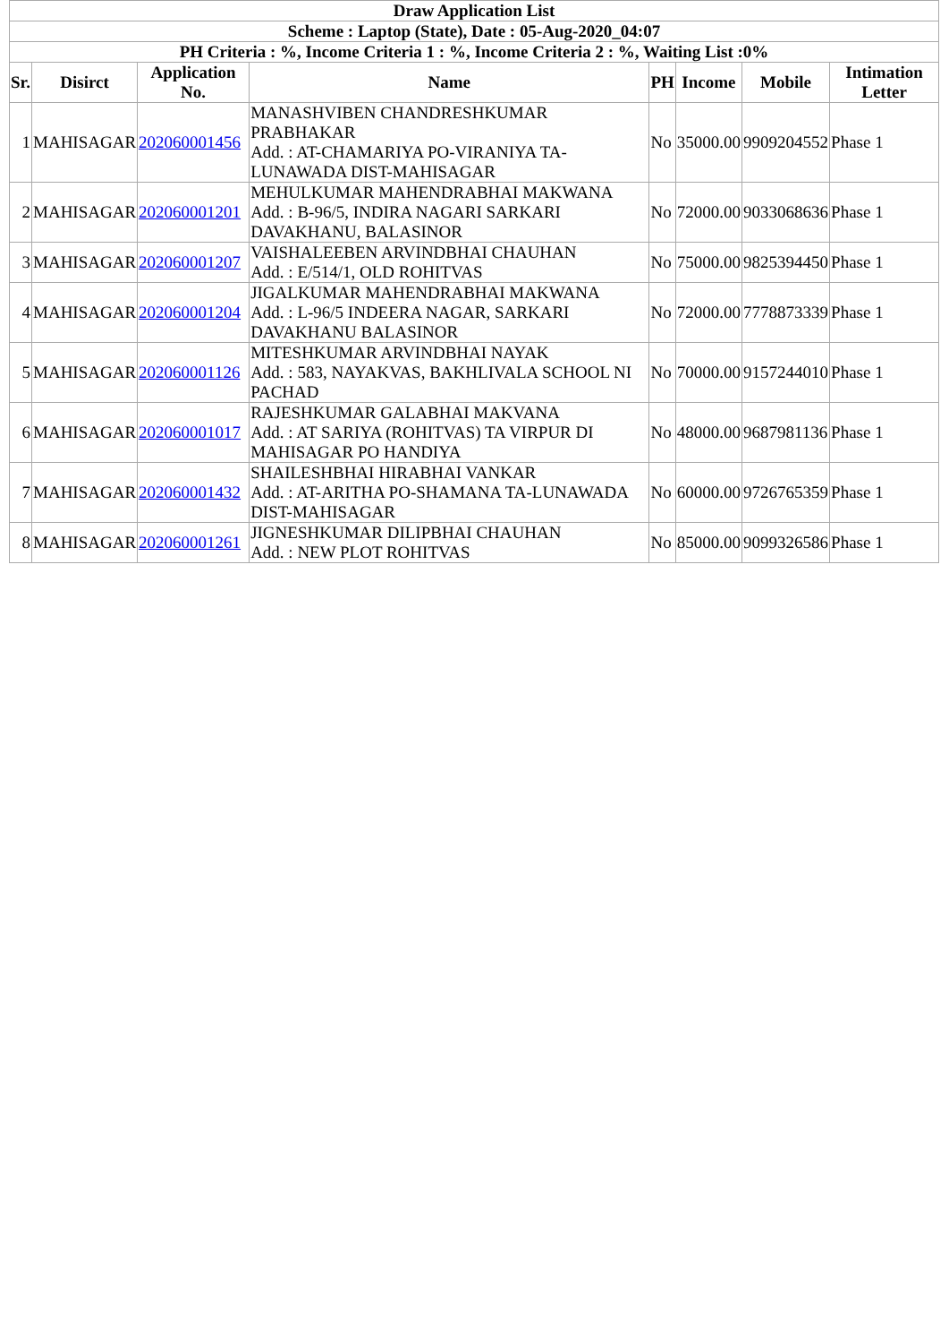| Draw Application List | | | | | | | |
| --- | --- | --- | --- | --- | --- | --- | --- |
| Scheme : Laptop (State), Date : 05-Aug-2020_04:07 | | | | | | | |
| PH Criteria : %, Income Criteria 1 : %, Income Criteria 2 : %, Waiting List :0% | | | | | | | |
| Sr. | Disirct | Application No. | Name | PH | Income | Mobile | Intimation Letter |
| 1 | MAHISAGAR | 202060001456 | MANASHVIBEN CHANDRESHKUMAR PRABHAKAR Add. : AT-CHAMARIYA PO-VIRANIYA TA-LUNAWADA DIST-MAHISAGAR | No | 35000.00 | 9909204552 | Phase 1 |
| 2 | MAHISAGAR | 202060001201 | MEHULKUMAR MAHENDRABHAI MAKWANA Add. : B-96/5, INDIRA NAGARI SARKARI DAVAKHANU, BALASINOR | No | 72000.00 | 9033068636 | Phase 1 |
| 3 | MAHISAGAR | 202060001207 | VAISHALEEBEN ARVINDBHAI CHAUHAN Add. : E/514/1, OLD ROHITVAS | No | 75000.00 | 9825394450 | Phase 1 |
| 4 | MAHISAGAR | 202060001204 | JIGALKUMAR MAHENDRABHAI MAKWANA Add. : L-96/5 INDEERA NAGAR, SARKARI DAVAKHANU BALASINOR | No | 72000.00 | 7778873339 | Phase 1 |
| 5 | MAHISAGAR | 202060001126 | MITESHKUMAR ARVINDBHAI NAYAK Add. : 583, NAYAKVAS, BAKHLIVALA SCHOOL NI PACHAD | No | 70000.00 | 9157244010 | Phase 1 |
| 6 | MAHISAGAR | 202060001017 | RAJESHKUMAR GALABHAI MAKVANA Add. : AT SARIYA (ROHITVAS) TA VIRPUR DI MAHISAGAR PO HANDIYA | No | 48000.00 | 9687981136 | Phase 1 |
| 7 | MAHISAGAR | 202060001432 | SHAILESHBHAI HIRABHAI VANKAR Add. : AT-ARITHA PO-SHAMANA TA-LUNAWADA DIST-MAHISAGAR | No | 60000.00 | 9726765359 | Phase 1 |
| 8 | MAHISAGAR | 202060001261 | JIGNESHKUMAR DILIPBHAI CHAUHAN Add. : NEW PLOT ROHITVAS | No | 85000.00 | 9099326586 | Phase 1 |